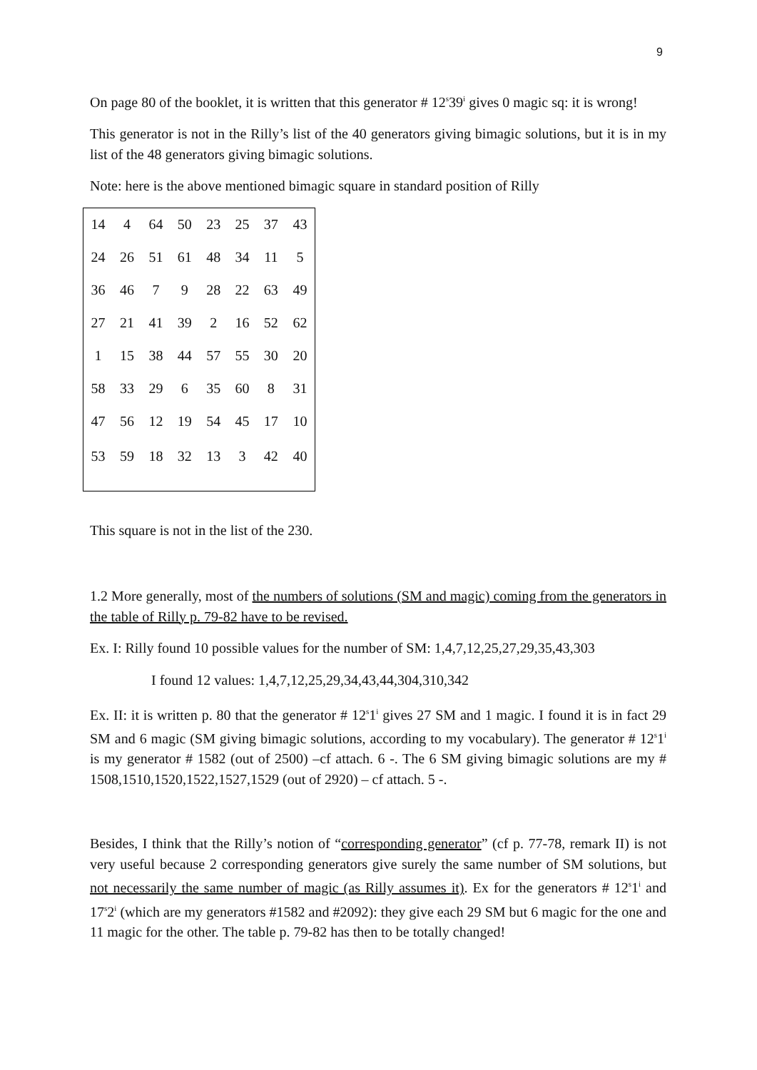9
On page 80 of the booklet, it is written that this generator # 12<sup>s</sup>39<sup>i</sup> gives 0 magic sq: it is wrong!
This generator is not in the Rilly’s list of the 40 generators giving bimagic solutions, but it is in my list of the 48 generators giving bimagic solutions.
Note: here is the above mentioned bimagic square in standard position of Rilly
| 14 | 4 | 64 | 50 | 23 | 25 | 37 | 43 |
| 24 | 26 | 51 | 61 | 48 | 34 | 11 | 5 |
| 36 | 46 | 7 | 9 | 28 | 22 | 63 | 49 |
| 27 | 21 | 41 | 39 | 2 | 16 | 52 | 62 |
| 1 | 15 | 38 | 44 | 57 | 55 | 30 | 20 |
| 58 | 33 | 29 | 6 | 35 | 60 | 8 | 31 |
| 47 | 56 | 12 | 19 | 54 | 45 | 17 | 10 |
| 53 | 59 | 18 | 32 | 13 | 3 | 42 | 40 |
This square is not in the list of the 230.
1.2 More generally, most of the numbers of solutions (SM and magic) coming from the generators in the table of Rilly p. 79-82 have to be revised.
Ex. I: Rilly found 10 possible values for the number of SM: 1,4,7,12,25,27,29,35,43,303
I found 12 values: 1,4,7,12,25,29,34,43,44,304,310,342
Ex. II: it is written p. 80 that the generator # 12<sup>s</sup>1<sup>i</sup> gives 27 SM and 1 magic. I found it is in fact 29 SM and 6 magic (SM giving bimagic solutions, according to my vocabulary). The generator # 12<sup>s</sup>1<sup>i</sup> is my generator # 1582 (out of 2500) –cf attach. 6 -. The 6 SM giving bimagic solutions are my # 1508,1510,1520,1522,1527,1529 (out of 2920) – cf attach. 5 -.
Besides, I think that the Rilly’s notion of “corresponding generator” (cf p. 77-78, remark II) is not very useful because 2 corresponding generators give surely the same number of SM solutions, but not necessarily the same number of magic (as Rilly assumes it). Ex for the generators # 12<sup>s</sup>1<sup>i</sup> and 17<sup>s</sup>2<sup>i</sup> (which are my generators #1582 and #2092): they give each 29 SM but 6 magic for the one and 11 magic for the other. The table p. 79-82 has then to be totally changed!